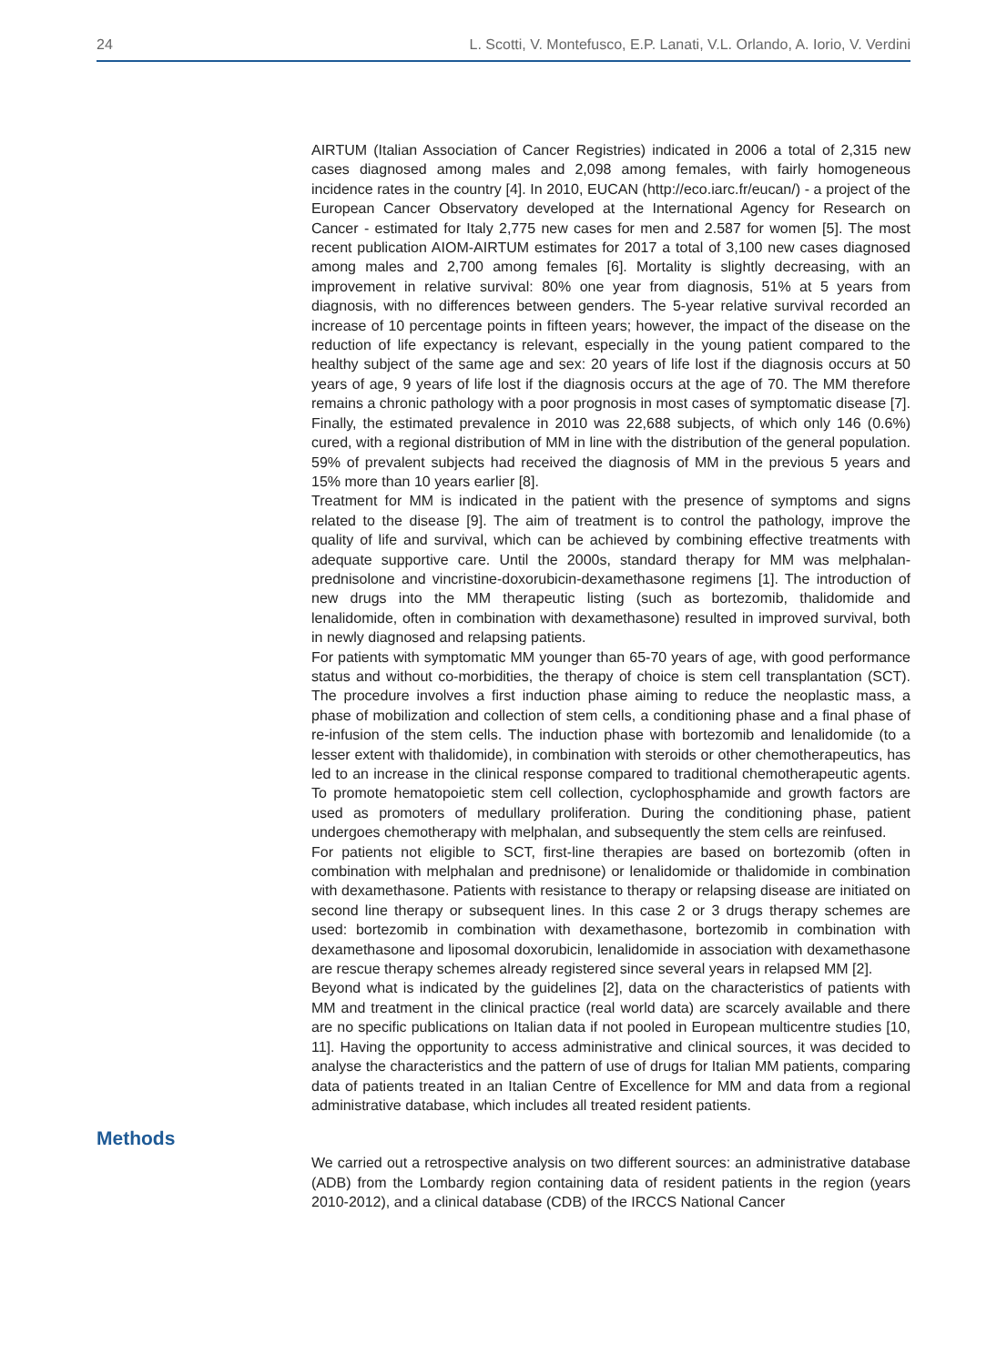24 L. Scotti, V. Montefusco, E.P. Lanati, V.L. Orlando, A. Iorio, V. Verdini
AIRTUM (Italian Association of Cancer Registries) indicated in 2006 a total of 2,315 new cases diagnosed among males and 2,098 among females, with fairly homogeneous incidence rates in the country [4]. In 2010, EUCAN (http://eco.iarc.fr/eucan/) - a project of the European Cancer Observatory developed at the International Agency for Research on Cancer - estimated for Italy 2,775 new cases for men and 2.587 for women [5]. The most recent publication AIOM-AIRTUM estimates for 2017 a total of 3,100 new cases diagnosed among males and 2,700 among females [6]. Mortality is slightly decreasing, with an improvement in relative survival: 80% one year from diagnosis, 51% at 5 years from diagnosis, with no differences between genders. The 5-year relative survival recorded an increase of 10 percentage points in fifteen years; however, the impact of the disease on the reduction of life expectancy is relevant, especially in the young patient compared to the healthy subject of the same age and sex: 20 years of life lost if the diagnosis occurs at 50 years of age, 9 years of life lost if the diagnosis occurs at the age of 70. The MM therefore remains a chronic pathology with a poor prognosis in most cases of symptomatic disease [7]. Finally, the estimated prevalence in 2010 was 22,688 subjects, of which only 146 (0.6%) cured, with a regional distribution of MM in line with the distribution of the general population. 59% of prevalent subjects had received the diagnosis of MM in the previous 5 years and 15% more than 10 years earlier [8].
Treatment for MM is indicated in the patient with the presence of symptoms and signs related to the disease [9]. The aim of treatment is to control the pathology, improve the quality of life and survival, which can be achieved by combining effective treatments with adequate supportive care. Until the 2000s, standard therapy for MM was melphalan-prednisolone and vincristine-doxorubicin-dexamethasone regimens [1]. The introduction of new drugs into the MM therapeutic listing (such as bortezomib, thalidomide and lenalidomide, often in combination with dexamethasone) resulted in improved survival, both in newly diagnosed and relapsing patients.
For patients with symptomatic MM younger than 65-70 years of age, with good performance status and without co-morbidities, the therapy of choice is stem cell transplantation (SCT). The procedure involves a first induction phase aiming to reduce the neoplastic mass, a phase of mobilization and collection of stem cells, a conditioning phase and a final phase of re-infusion of the stem cells. The induction phase with bortezomib and lenalidomide (to a lesser extent with thalidomide), in combination with steroids or other chemotherapeutics, has led to an increase in the clinical response compared to traditional chemotherapeutic agents. To promote hematopoietic stem cell collection, cyclophosphamide and growth factors are used as promoters of medullary proliferation. During the conditioning phase, patient undergoes chemotherapy with melphalan, and subsequently the stem cells are reinfused.
For patients not eligible to SCT, first-line therapies are based on bortezomib (often in combination with melphalan and prednisone) or lenalidomide or thalidomide in combination with dexamethasone. Patients with resistance to therapy or relapsing disease are initiated on second line therapy or subsequent lines. In this case 2 or 3 drugs therapy schemes are used: bortezomib in combination with dexamethasone, bortezomib in combination with dexamethasone and liposomal doxorubicin, lenalidomide in association with dexamethasone are rescue therapy schemes already registered since several years in relapsed MM [2].
Beyond what is indicated by the guidelines [2], data on the characteristics of patients with MM and treatment in the clinical practice (real world data) are scarcely available and there are no specific publications on Italian data if not pooled in European multicentre studies [10, 11]. Having the opportunity to access administrative and clinical sources, it was decided to analyse the characteristics and the pattern of use of drugs for Italian MM patients, comparing data of patients treated in an Italian Centre of Excellence for MM and data from a regional administrative database, which includes all treated resident patients.
Methods
We carried out a retrospective analysis on two different sources: an administrative database (ADB) from the Lombardy region containing data of resident patients in the region (years 2010-2012), and a clinical database (CDB) of the IRCCS National Cancer